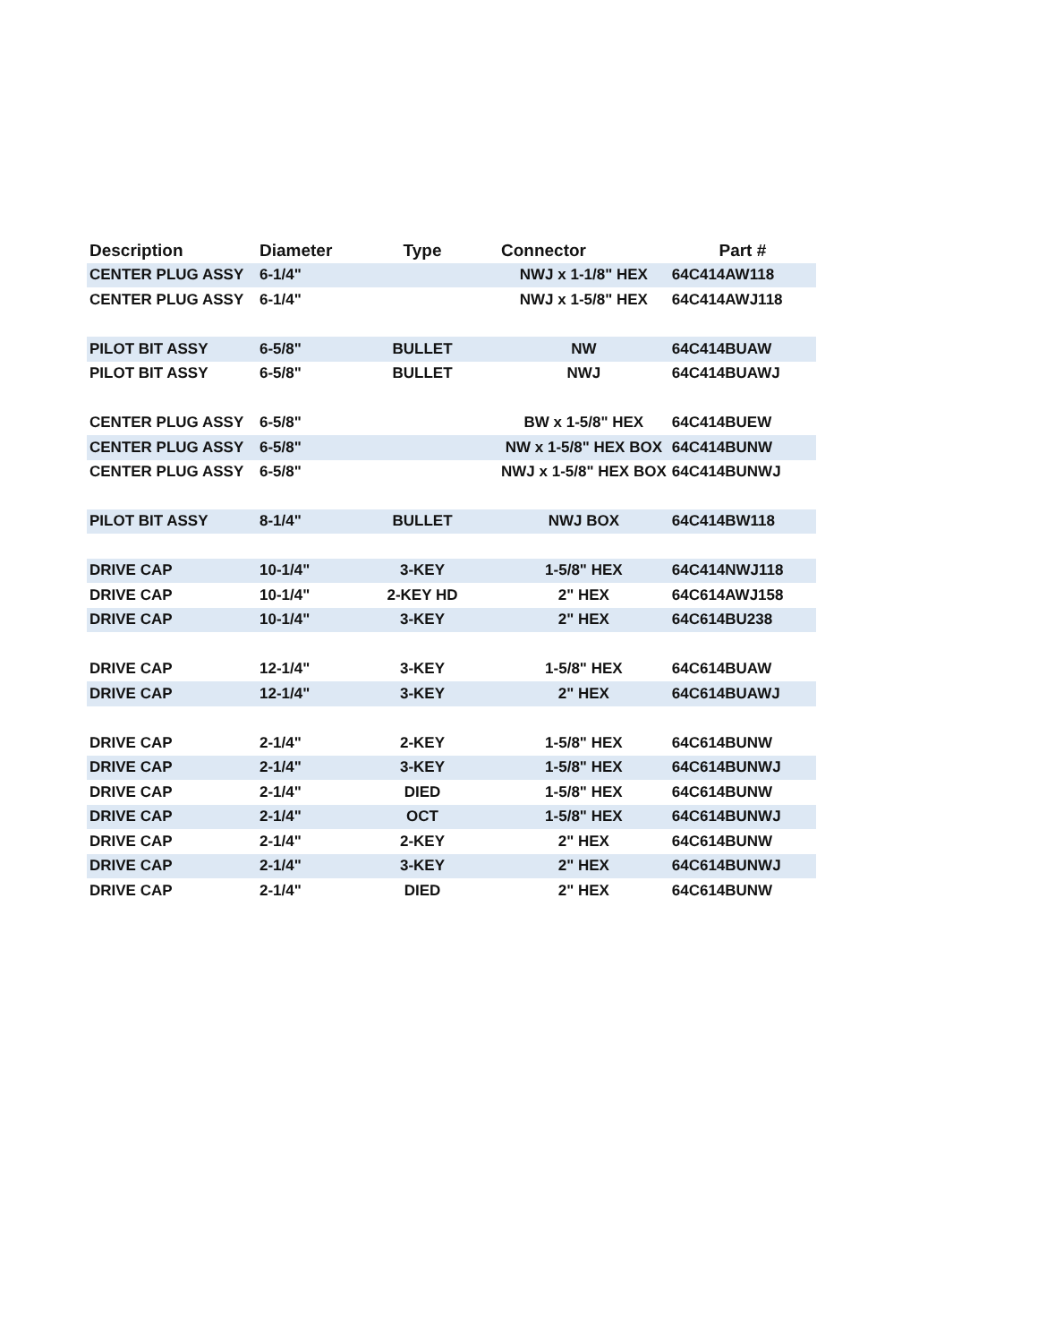| Description | Diameter | Type | Connector | Part # |
| --- | --- | --- | --- | --- |
| CENTER PLUG ASSY | 6-1/4" | | NWJ x 1-1/8" HEX | 64C414AW118 |
| CENTER PLUG ASSY | 6-1/4" | | NWJ x 1-5/8" HEX | 64C414AWJ118 |
| PILOT BIT ASSY | 6-5/8" | BULLET | NW | 64C414BUAW |
| PILOT BIT ASSY | 6-5/8" | BULLET | NWJ | 64C414BUAWJ |
| CENTER PLUG ASSY | 6-5/8" | | BW x 1-5/8" HEX | 64C414BUEW |
| CENTER PLUG ASSY | 6-5/8" | | NW x 1-5/8" HEX BOX | 64C414BUNW |
| CENTER PLUG ASSY | 6-5/8" | | NWJ x 1-5/8" HEX BOX | 64C414BUNWJ |
| PILOT BIT ASSY | 8-1/4" | BULLET | NWJ BOX | 64C414BW118 |
| DRIVE CAP | 10-1/4" | 3-KEY | 1-5/8" HEX | 64C414NWJ118 |
| DRIVE CAP | 10-1/4" | 2-KEY HD | 2" HEX | 64C614AWJ158 |
| DRIVE CAP | 10-1/4" | 3-KEY | 2" HEX | 64C614BU238 |
| DRIVE CAP | 12-1/4" | 3-KEY | 1-5/8" HEX | 64C614BUAW |
| DRIVE CAP | 12-1/4" | 3-KEY | 2" HEX | 64C614BUAWJ |
| DRIVE CAP | 2-1/4" | 2-KEY | 1-5/8" HEX | 64C614BUNW |
| DRIVE CAP | 2-1/4" | 3-KEY | 1-5/8" HEX | 64C614BUNWJ |
| DRIVE CAP | 2-1/4" | DIED | 1-5/8" HEX | 64C614BUNW |
| DRIVE CAP | 2-1/4" | OCT | 1-5/8" HEX | 64C614BUNWJ |
| DRIVE CAP | 2-1/4" | 2-KEY | 2" HEX | 64C614BUNW |
| DRIVE CAP | 2-1/4" | 3-KEY | 2" HEX | 64C614BUNWJ |
| DRIVE CAP | 2-1/4" | DIED | 2" HEX | 64C614BUNW |